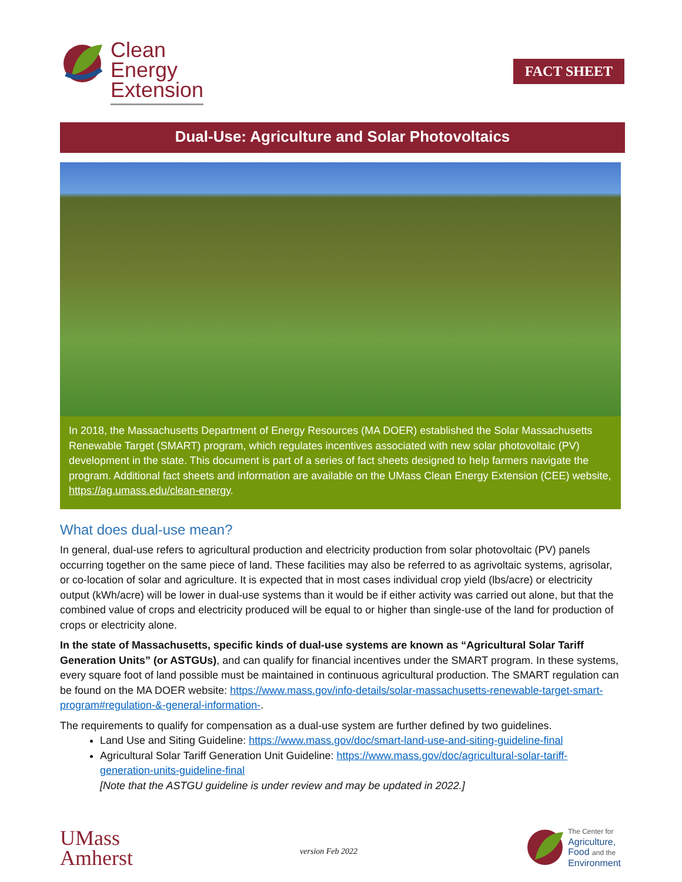Clean
Energy
Extension
FACT SHEET
Dual-Use: Agriculture and Solar Photovoltaics
In 2018, the Massachusetts Department of Energy Resources (MA DOER) established the Solar Massachusetts Renewable Target (SMART) program, which regulates incentives associated with new solar photovoltaic (PV) development in the state. This document is part of a series of fact sheets designed to help farmers navigate the program. Additional fact sheets and information are available on the UMass Clean Energy Extension (CEE) website, https://ag.umass.edu/clean-energy.
What does dual-use mean?
In general, dual-use refers to agricultural production and electricity production from solar photovoltaic (PV) panels occurring together on the same piece of land. These facilities may also be referred to as agrivoltaic systems, agrisolar, or co-location of solar and agriculture. It is expected that in most cases individual crop yield (lbs/acre) or electricity output (kWh/acre) will be lower in dual-use systems than it would be if either activity was carried out alone, but that the combined value of crops and electricity produced will be equal to or higher than single-use of the land for production of crops or electricity alone.
In the state of Massachusetts, specific kinds of dual-use systems are known as “Agricultural Solar Tariff Generation Units” (or ASTGUs), and can qualify for financial incentives under the SMART program. In these systems, every square foot of land possible must be maintained in continuous agricultural production. The SMART regulation can be found on the MA DOER website: https://www.mass.gov/info-details/solar-massachusetts-renewable-target-smart-program#regulation-&-general-information-.
The requirements to qualify for compensation as a dual-use system are further defined by two guidelines.
Land Use and Siting Guideline: https://www.mass.gov/doc/smart-land-use-and-siting-guideline-final
Agricultural Solar Tariff Generation Unit Guideline: https://www.mass.gov/doc/agricultural-solar-tariff-generation-units-guideline-final
[Note that the ASTGU guideline is under review and may be updated in 2022.]
UMass
Amherst
version Feb 2022
The Center for
Agriculture,
Food and the
Environment